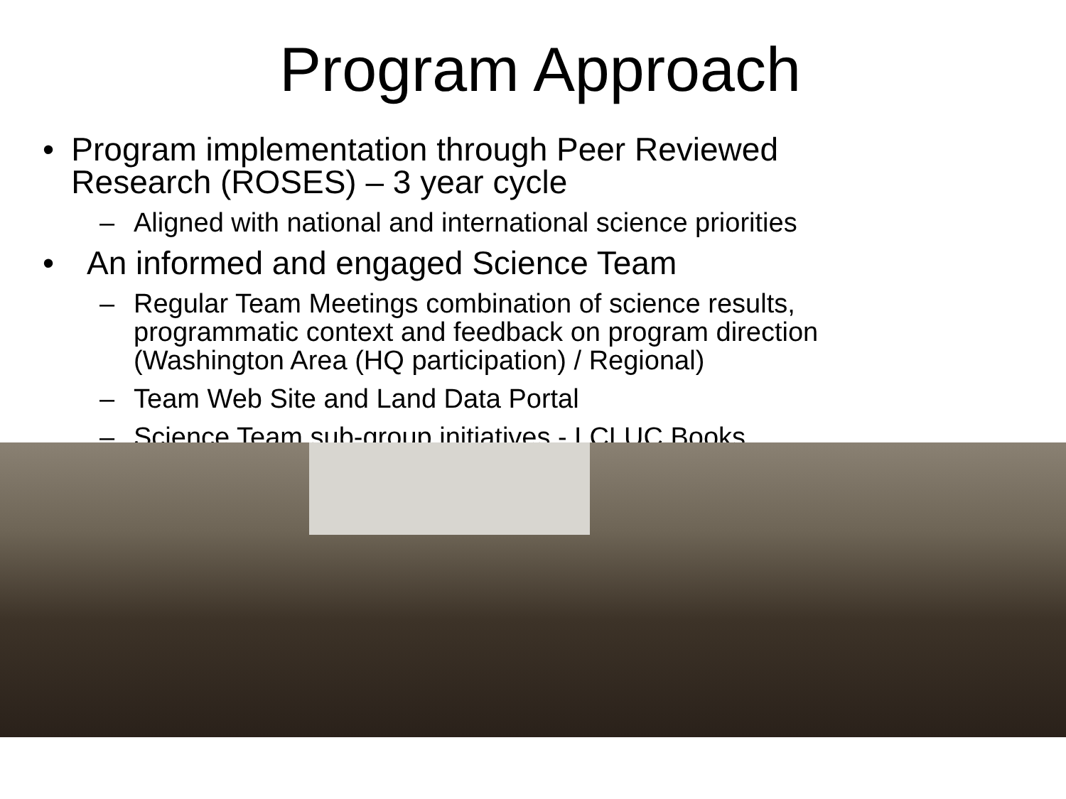Program Approach
• Program implementation through Peer Reviewed Research (ROSES) – 3 year cycle
– Aligned with national and international science priorities
• An informed and engaged Science Team
– Regular Team Meetings combination of science results, programmatic context and feedback on program direction (Washington Area (HQ participation) / Regional)
– Team Web Site and Land Data Portal
– Science Team sub-group initiatives - LCLUC Books